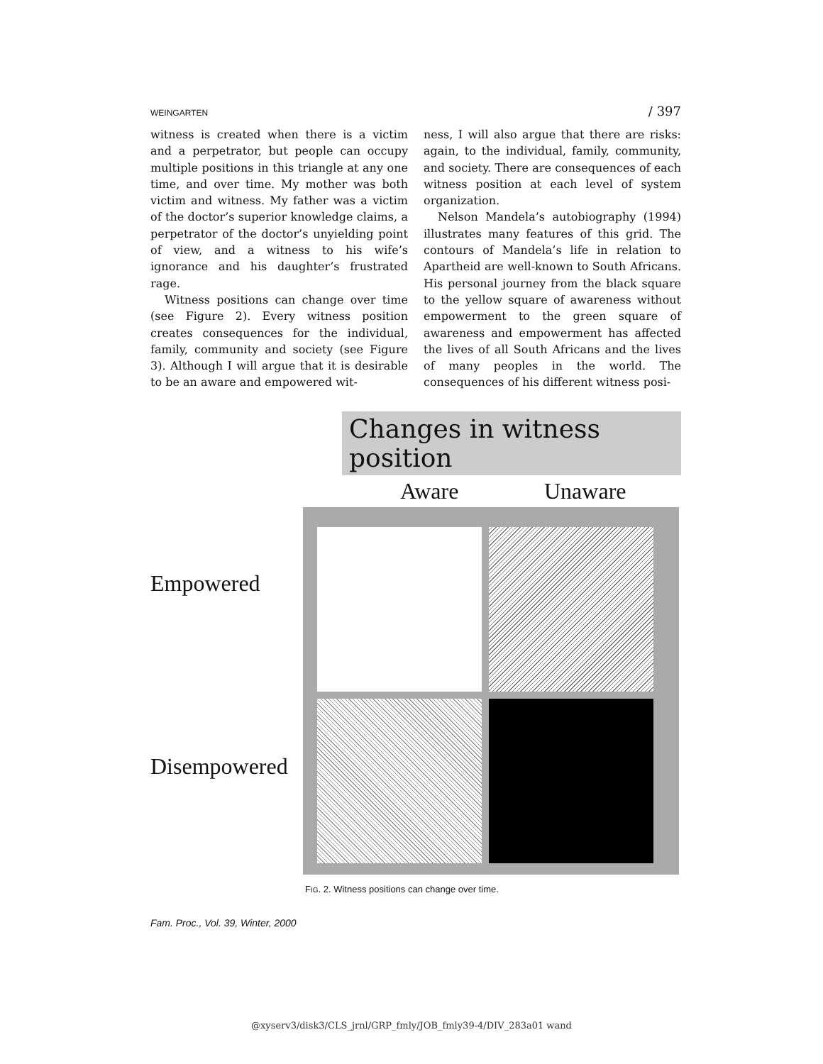WEINGARTEN / 397
witness is created when there is a victim and a perpetrator, but people can occupy multiple positions in this triangle at any one time, and over time. My mother was both victim and witness. My father was a victim of the doctor’s superior knowledge claims, a perpetrator of the doctor’s unyielding point of view, and a witness to his wife’s ignorance and his daughter’s frustrated rage.
Witness positions can change over time (see Figure 2). Every witness position creates consequences for the individual, family, community and society (see Figure 3). Although I will argue that it is desirable to be an aware and empowered wit-
ness, I will also argue that there are risks: again, to the individual, family, community, and society. There are consequences of each witness position at each level of system organization.
Nelson Mandela’s autobiography (1994) illustrates many features of this grid. The contours of Mandela’s life in relation to Apartheid are well-known to South Africans. His personal journey from the black square to the yellow square of awareness without empowerment to the green square of awareness and empowerment has affected the lives of all South Africans and the lives of many peoples in the world. The consequences of his different witness posi-
Changes in witness position
Aware Unaware
Empowered
Disempowered
FIG. 2. Witness positions can change over time.
Fam. Proc., Vol. 39, Winter, 2000
@xyserv3/disk3/CLS_jrnl/GRP_fmly/JOB_fmly39-4/DIV_283a01 wand